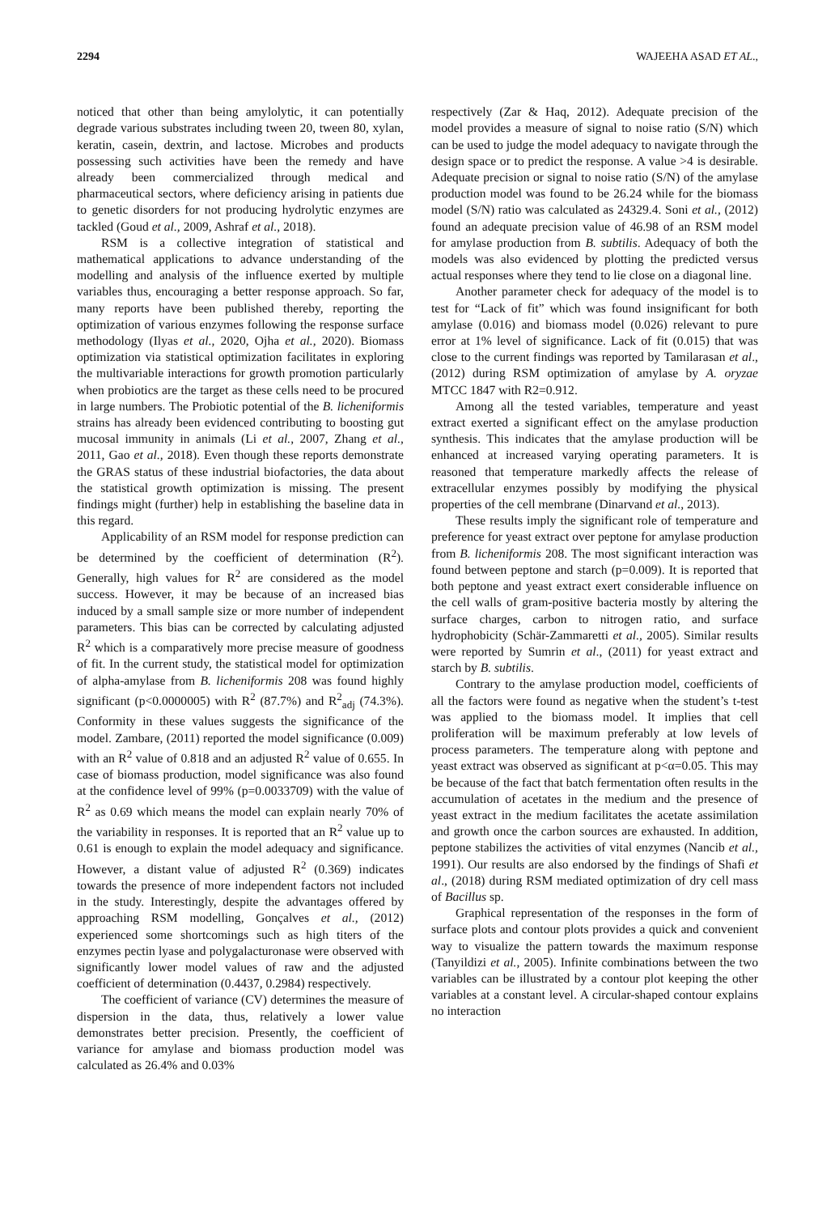2294 WAJEEHA ASAD ET AL.,
noticed that other than being amylolytic, it can potentially degrade various substrates including tween 20, tween 80, xylan, keratin, casein, dextrin, and lactose. Microbes and products possessing such activities have been the remedy and have already been commercialized through medical and pharmaceutical sectors, where deficiency arising in patients due to genetic disorders for not producing hydrolytic enzymes are tackled (Goud et al., 2009, Ashraf et al., 2018).
RSM is a collective integration of statistical and mathematical applications to advance understanding of the modelling and analysis of the influence exerted by multiple variables thus, encouraging a better response approach. So far, many reports have been published thereby, reporting the optimization of various enzymes following the response surface methodology (Ilyas et al., 2020, Ojha et al., 2020). Biomass optimization via statistical optimization facilitates in exploring the multivariable interactions for growth promotion particularly when probiotics are the target as these cells need to be procured in large numbers. The Probiotic potential of the B. licheniformis strains has already been evidenced contributing to boosting gut mucosal immunity in animals (Li et al., 2007, Zhang et al., 2011, Gao et al., 2018). Even though these reports demonstrate the GRAS status of these industrial biofactories, the data about the statistical growth optimization is missing. The present findings might (further) help in establishing the baseline data in this regard.
Applicability of an RSM model for response prediction can be determined by the coefficient of determination (R<sup>2</sup>). Generally, high values for R<sup>2</sup> are considered as the model success. However, it may be because of an increased bias induced by a small sample size or more number of independent parameters. This bias can be corrected by calculating adjusted R<sup>2</sup> which is a comparatively more precise measure of goodness of fit. In the current study, the statistical model for optimization of alpha-amylase from B. licheniformis 208 was found highly significant (p<0.0000005) with R<sup>2</sup> (87.7%) and R<sup>2</sup><sub>adj</sub> (74.3%). Conformity in these values suggests the significance of the model. Zambare, (2011) reported the model significance (0.009) with an R<sup>2</sup> value of 0.818 and an adjusted R<sup>2</sup> value of 0.655. In case of biomass production, model significance was also found at the confidence level of 99% (p=0.0033709) with the value of R<sup>2</sup> as 0.69 which means the model can explain nearly 70% of the variability in responses. It is reported that an R<sup>2</sup> value up to 0.61 is enough to explain the model adequacy and significance. However, a distant value of adjusted R<sup>2</sup> (0.369) indicates towards the presence of more independent factors not included in the study. Interestingly, despite the advantages offered by approaching RSM modelling, Gonçalves et al., (2012) experienced some shortcomings such as high titers of the enzymes pectin lyase and polygalacturonase were observed with significantly lower model values of raw and the adjusted coefficient of determination (0.4437, 0.2984) respectively.
The coefficient of variance (CV) determines the measure of dispersion in the data, thus, relatively a lower value demonstrates better precision. Presently, the coefficient of variance for amylase and biomass production model was calculated as 26.4% and 0.03%
respectively (Zar & Haq, 2012). Adequate precision of the model provides a measure of signal to noise ratio (S/N) which can be used to judge the model adequacy to navigate through the design space or to predict the response. A value >4 is desirable. Adequate precision or signal to noise ratio (S/N) of the amylase production model was found to be 26.24 while for the biomass model (S/N) ratio was calculated as 24329.4. Soni et al., (2012) found an adequate precision value of 46.98 of an RSM model for amylase production from B. subtilis. Adequacy of both the models was also evidenced by plotting the predicted versus actual responses where they tend to lie close on a diagonal line.
Another parameter check for adequacy of the model is to test for “Lack of fit” which was found insignificant for both amylase (0.016) and biomass model (0.026) relevant to pure error at 1% level of significance. Lack of fit (0.015) that was close to the current findings was reported by Tamilarasan et al., (2012) during RSM optimization of amylase by A. oryzae MTCC 1847 with R2=0.912.
Among all the tested variables, temperature and yeast extract exerted a significant effect on the amylase production synthesis. This indicates that the amylase production will be enhanced at increased varying operating parameters. It is reasoned that temperature markedly affects the release of extracellular enzymes possibly by modifying the physical properties of the cell membrane (Dinarvand et al., 2013).
These results imply the significant role of temperature and preference for yeast extract over peptone for amylase production from B. licheniformis 208. The most significant interaction was found between peptone and starch (p=0.009). It is reported that both peptone and yeast extract exert considerable influence on the cell walls of gram-positive bacteria mostly by altering the surface charges, carbon to nitrogen ratio, and surface hydrophobicity (Schär-Zammaretti et al., 2005). Similar results were reported by Sumrin et al., (2011) for yeast extract and starch by B. subtilis.
Contrary to the amylase production model, coefficients of all the factors were found as negative when the student’s t-test was applied to the biomass model. It implies that cell proliferation will be maximum preferably at low levels of process parameters. The temperature along with peptone and yeast extract was observed as significant at p<α=0.05. This may be because of the fact that batch fermentation often results in the accumulation of acetates in the medium and the presence of yeast extract in the medium facilitates the acetate assimilation and growth once the carbon sources are exhausted. In addition, peptone stabilizes the activities of vital enzymes (Nancib et al., 1991). Our results are also endorsed by the findings of Shafi et al., (2018) during RSM mediated optimization of dry cell mass of Bacillus sp.
Graphical representation of the responses in the form of surface plots and contour plots provides a quick and convenient way to visualize the pattern towards the maximum response (Tanyildizi et al., 2005). Infinite combinations between the two variables can be illustrated by a contour plot keeping the other variables at a constant level. A circular-shaped contour explains no interaction